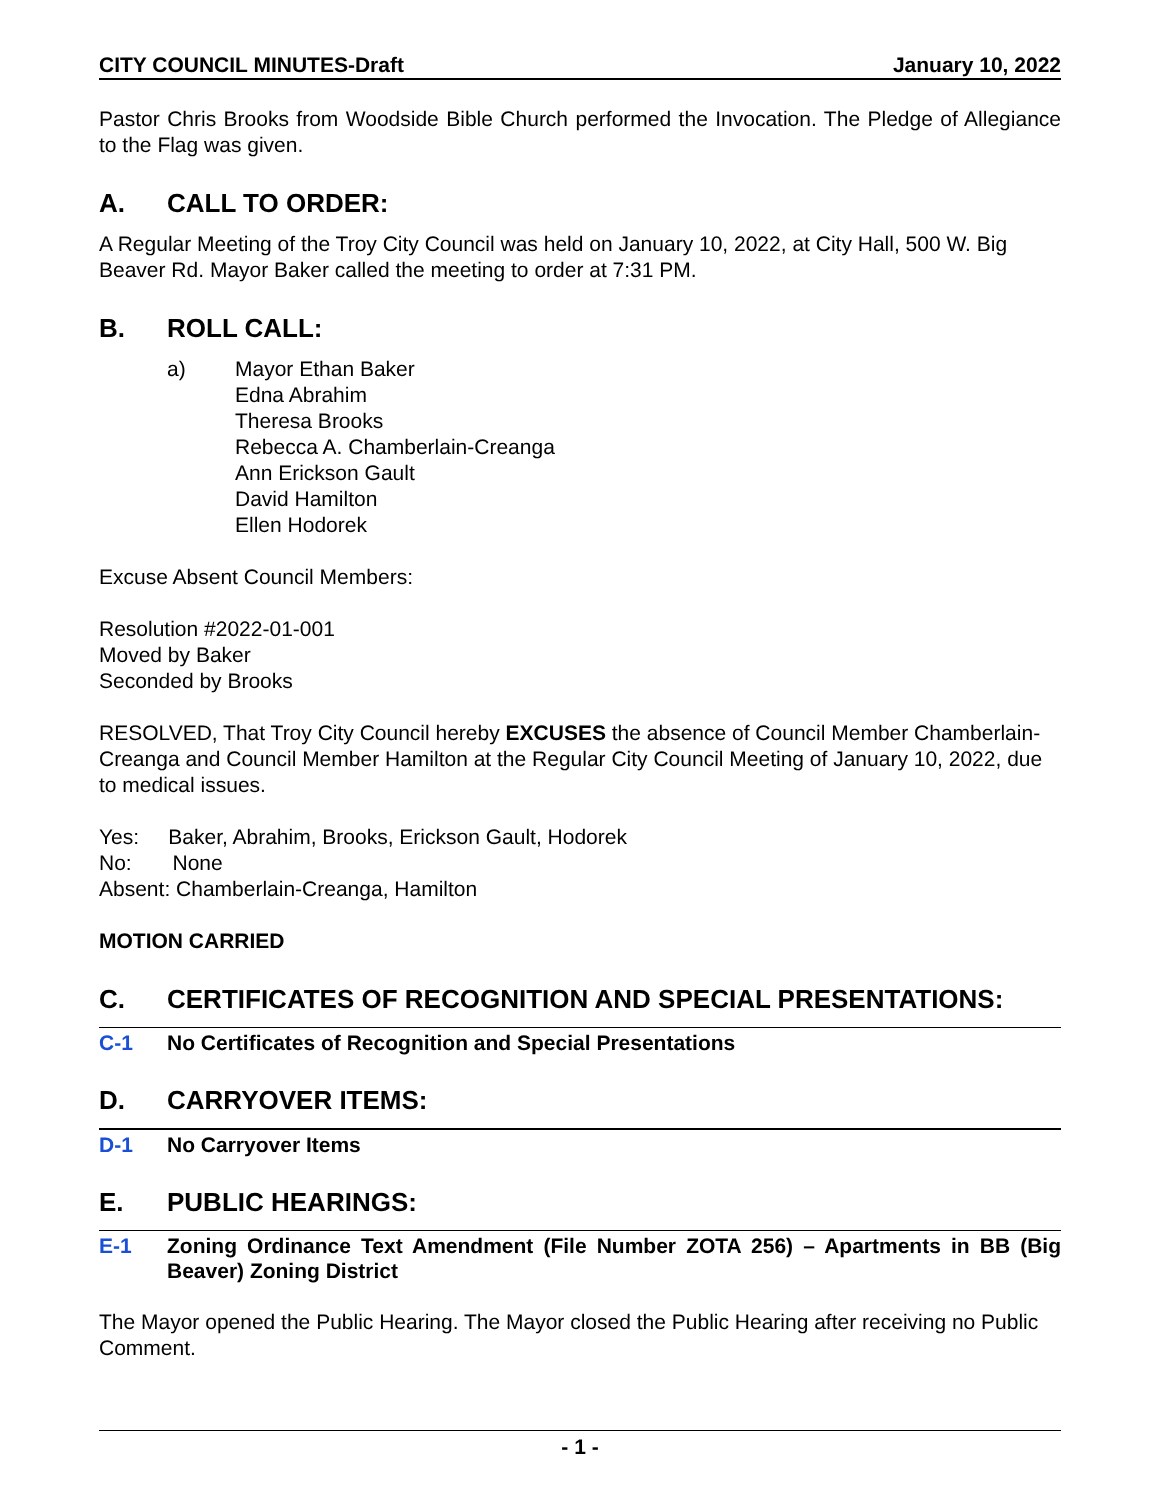CITY COUNCIL MINUTES-Draft January 10, 2022
Pastor Chris Brooks from Woodside Bible Church performed the Invocation. The Pledge of Allegiance to the Flag was given.
A. CALL TO ORDER:
A Regular Meeting of the Troy City Council was held on January 10, 2022, at City Hall, 500 W. Big Beaver Rd. Mayor Baker called the meeting to order at 7:31 PM.
B. ROLL CALL:
a) Mayor Ethan Baker
Edna Abrahim
Theresa Brooks
Rebecca A. Chamberlain-Creanga
Ann Erickson Gault
David Hamilton
Ellen Hodorek
Excuse Absent Council Members:
Resolution #2022-01-001
Moved by Baker
Seconded by Brooks
RESOLVED, That Troy City Council hereby EXCUSES the absence of Council Member Chamberlain-Creanga and Council Member Hamilton at the Regular City Council Meeting of January 10, 2022, due to medical issues.
Yes: Baker, Abrahim, Brooks, Erickson Gault, Hodorek
No: None
Absent: Chamberlain-Creanga, Hamilton
MOTION CARRIED
C. CERTIFICATES OF RECOGNITION AND SPECIAL PRESENTATIONS:
C-1 No Certificates of Recognition and Special Presentations
D. CARRYOVER ITEMS:
D-1 No Carryover Items
E. PUBLIC HEARINGS:
E-1 Zoning Ordinance Text Amendment (File Number ZOTA 256) – Apartments in BB (Big Beaver) Zoning District
The Mayor opened the Public Hearing. The Mayor closed the Public Hearing after receiving no Public Comment.
- 1 -